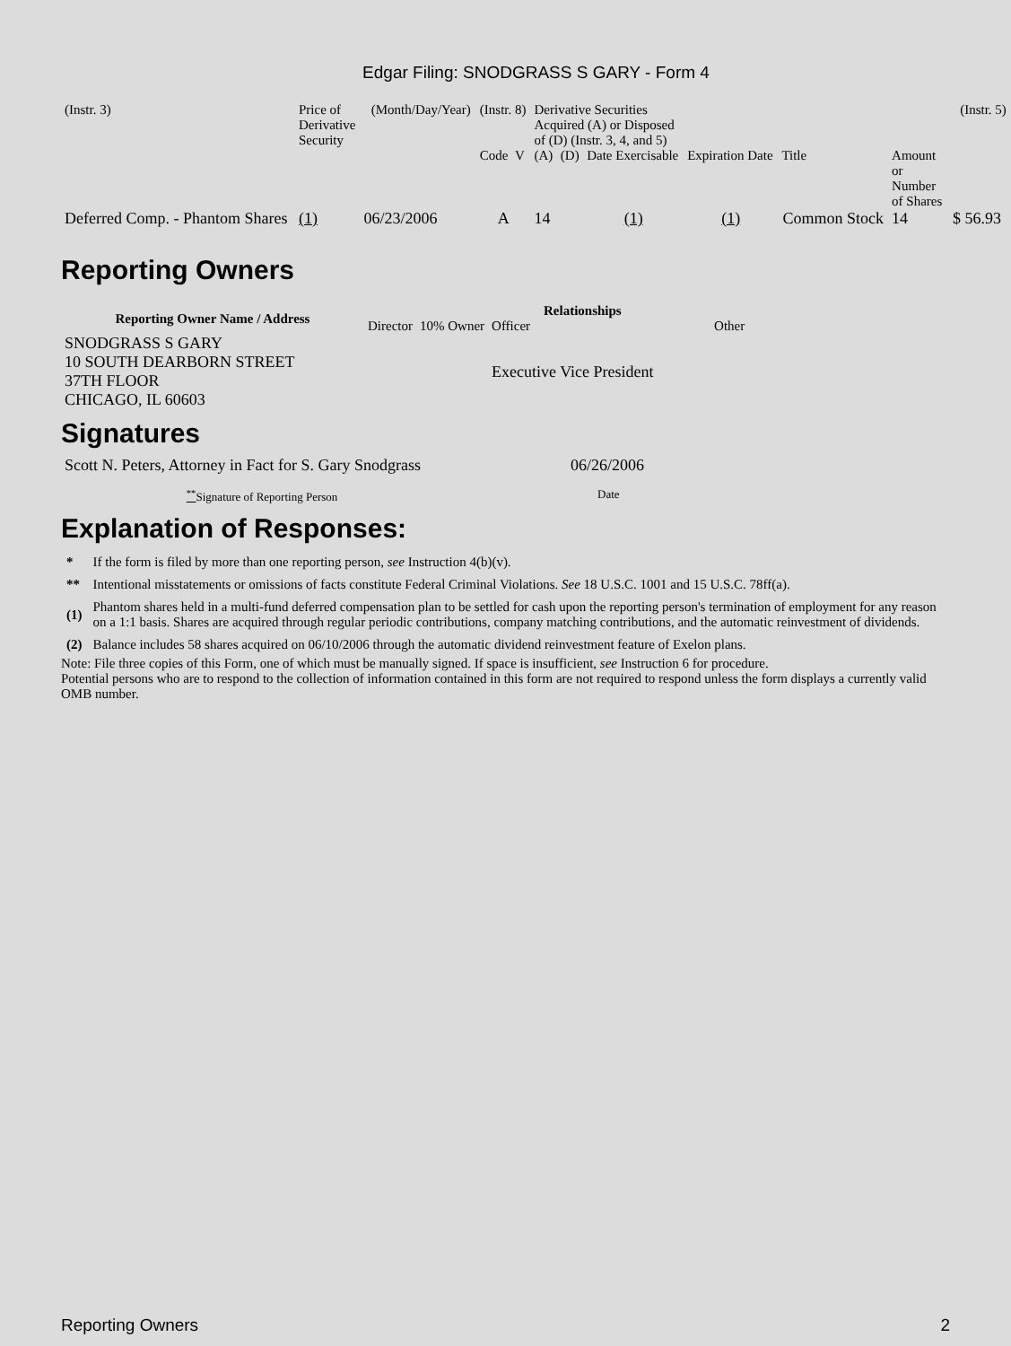Edgar Filing: SNODGRASS S GARY - Form 4
| (Instr. 3) | Price of Derivative Security | | (Month/Day/Year) | (Instr. 8) | Derivative Securities Acquired (A) or Disposed of (D) (Instr. 3, 4, and 5) | | | | | | | (Instr. 5) |
| | | | | Code V | (A) | (D) | Date Exercisable | Expiration Date | Title | Amount or Number of Shares | | |
| Deferred Comp. - Phantom Shares | (1) | 06/23/2006 | | A | 14 | | (1) | (1) | Common Stock | 14 | $ 56.93 | |
Reporting Owners
| Reporting Owner Name / Address | Relationships | | | |
| --- | --- | --- | --- | --- |
| | Director | 10% Owner | Officer | Other |
| SNODGRASS S GARY 10 SOUTH DEARBORN STREET 37TH FLOOR CHICAGO, IL 60603 | | | Executive Vice President | |
Signatures
| Scott N. Peters, Attorney in Fact for S. Gary Snodgrass | 06/26/2006 |
| <sup>**</sup> Signature of Reporting Person | Date |
Explanation of Responses:
| * | If the form is filed by more than one reporting person, see Instruction 4(b)(v). |
| ** | Intentional misstatements or omissions of facts constitute Federal Criminal Violations. See 18 U.S.C. 1001 and 15 U.S.C. 78ff(a). |
| (1) | Phantom shares held in a multi-fund deferred compensation plan to be settled for cash upon the reporting person's termination of employment for any reason on a 1:1 basis. Shares are acquired through regular periodic contributions, company matching contributions, and the automatic reinvestment of dividends. |
| (2) | Balance includes 58 shares acquired on 06/10/2006 through the automatic dividend reinvestment feature of Exelon plans. |
Note: File three copies of this Form, one of which must be manually signed. If space is insufficient, see Instruction 6 for procedure.
Potential persons who are to respond to the collection of information contained in this form are not required to respond unless the form displays a currently valid OMB number.
Reporting Owners 2